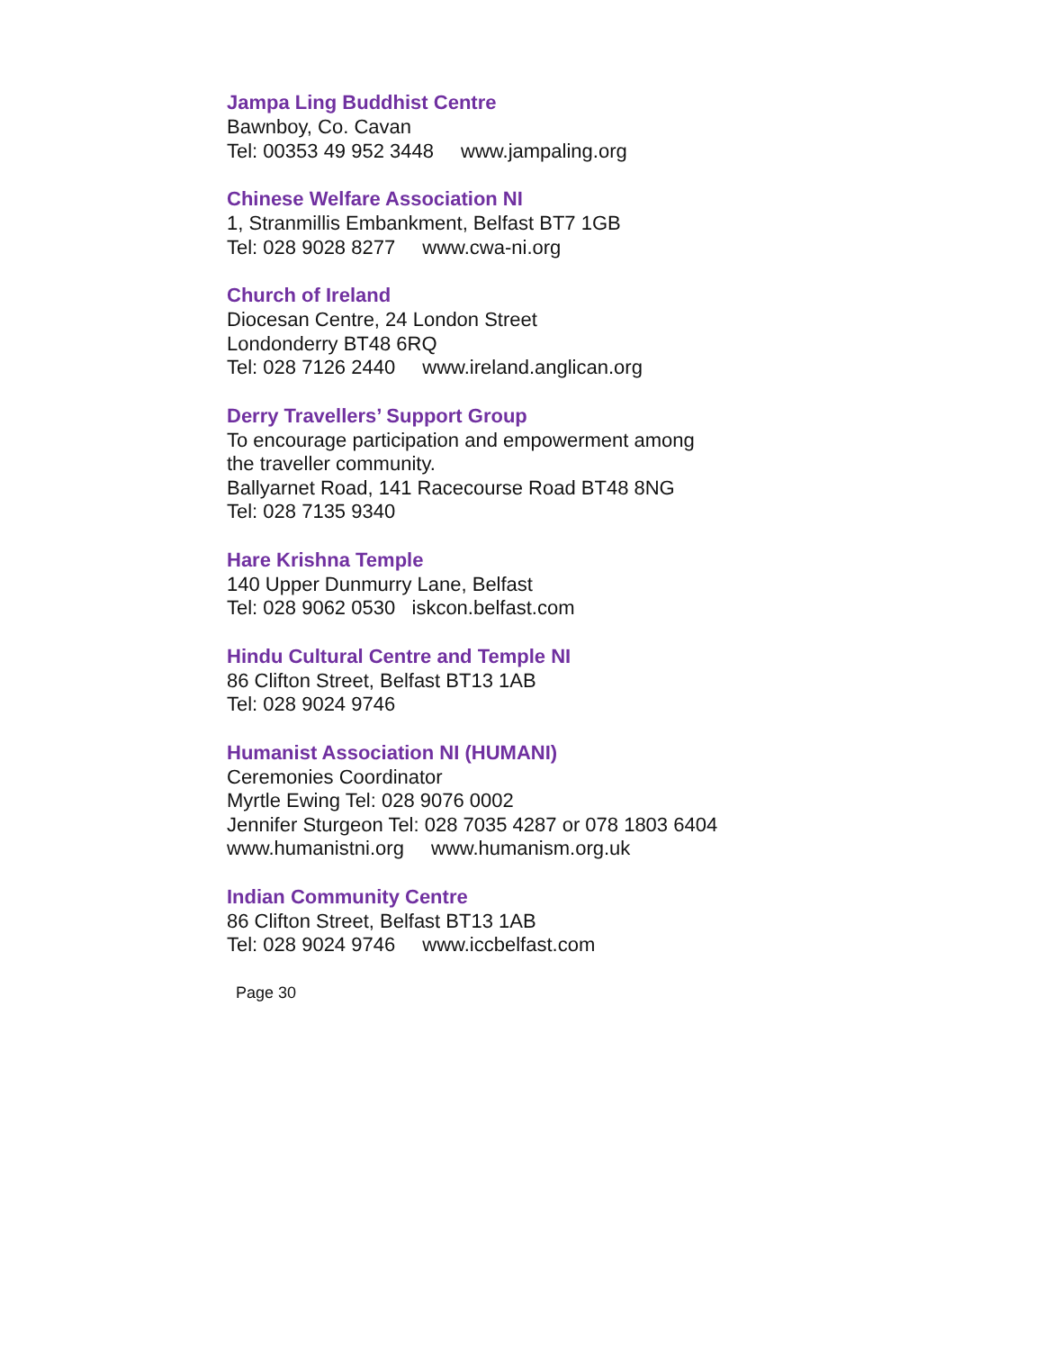Jampa Ling Buddhist Centre
Bawnboy, Co. Cavan
Tel: 00353 49 952 3448 www.jampaling.org
Chinese Welfare Association NI
1, Stranmillis Embankment, Belfast BT7 1GB
Tel: 028 9028 8277 www.cwa-ni.org
Church of Ireland
Diocesan Centre, 24 London Street
Londonderry BT48 6RQ
Tel: 028 7126 2440 www.ireland.anglican.org
Derry Travellers’ Support Group
To encourage participation and empowerment among
the traveller community.
Ballyarnet Road, 141 Racecourse Road BT48 8NG
Tel: 028 7135 9340
Hare Krishna Temple
140 Upper Dunmurry Lane, Belfast
Tel: 028 9062 0530 iskcon.belfast.com
Hindu Cultural Centre and Temple NI
86 Clifton Street, Belfast BT13 1AB
Tel: 028 9024 9746
Humanist Association NI (HUMANI)
Ceremonies Coordinator
Myrtle Ewing Tel: 028 9076 0002
Jennifer Sturgeon Tel: 028 7035 4287 or 078 1803 6404
www.humanistni.org www.humanism.org.uk
Indian Community Centre
86 Clifton Street, Belfast BT13 1AB
Tel: 028 9024 9746 www.iccbelfast.com
Page 30